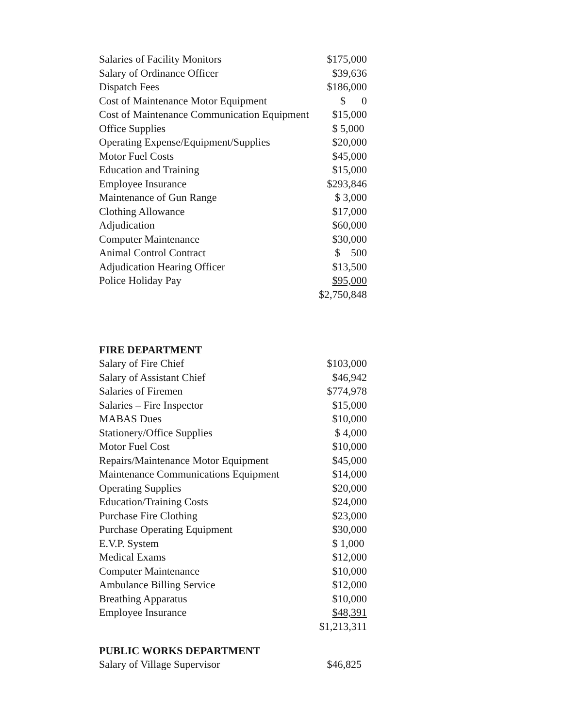| Salaries of Facility Monitors | $175,000 |
| Salary of Ordinance Officer | $39,636 |
| Dispatch Fees | $186,000 |
| Cost of Maintenance Motor Equipment | $ 0 |
| Cost of Maintenance Communication Equipment | $15,000 |
| Office Supplies | $ 5,000 |
| Operating Expense/Equipment/Supplies | $20,000 |
| Motor Fuel Costs | $45,000 |
| Education and Training | $15,000 |
| Employee Insurance | $293,846 |
| Maintenance of Gun Range | $ 3,000 |
| Clothing Allowance | $17,000 |
| Adjudication | $60,000 |
| Computer Maintenance | $30,000 |
| Animal Control Contract | $ 500 |
| Adjudication Hearing Officer | $13,500 |
| Police Holiday Pay | $95,000 |
| | $2,750,848 |
FIRE DEPARTMENT
| Salary of Fire Chief | $103,000 |
| Salary of Assistant Chief | $46,942 |
| Salaries of Firemen | $774,978 |
| Salaries – Fire Inspector | $15,000 |
| MABAS Dues | $10,000 |
| Stationery/Office Supplies | $ 4,000 |
| Motor Fuel Cost | $10,000 |
| Repairs/Maintenance Motor Equipment | $45,000 |
| Maintenance Communications Equipment | $14,000 |
| Operating Supplies | $20,000 |
| Education/Training Costs | $24,000 |
| Purchase Fire Clothing | $23,000 |
| Purchase Operating Equipment | $30,000 |
| E.V.P. System | $ 1,000 |
| Medical Exams | $12,000 |
| Computer Maintenance | $10,000 |
| Ambulance Billing Service | $12,000 |
| Breathing Apparatus | $10,000 |
| Employee Insurance | $48,391 |
| | $1,213,311 |
PUBLIC WORKS DEPARTMENT
| Salary of Village Supervisor | $46,825 |